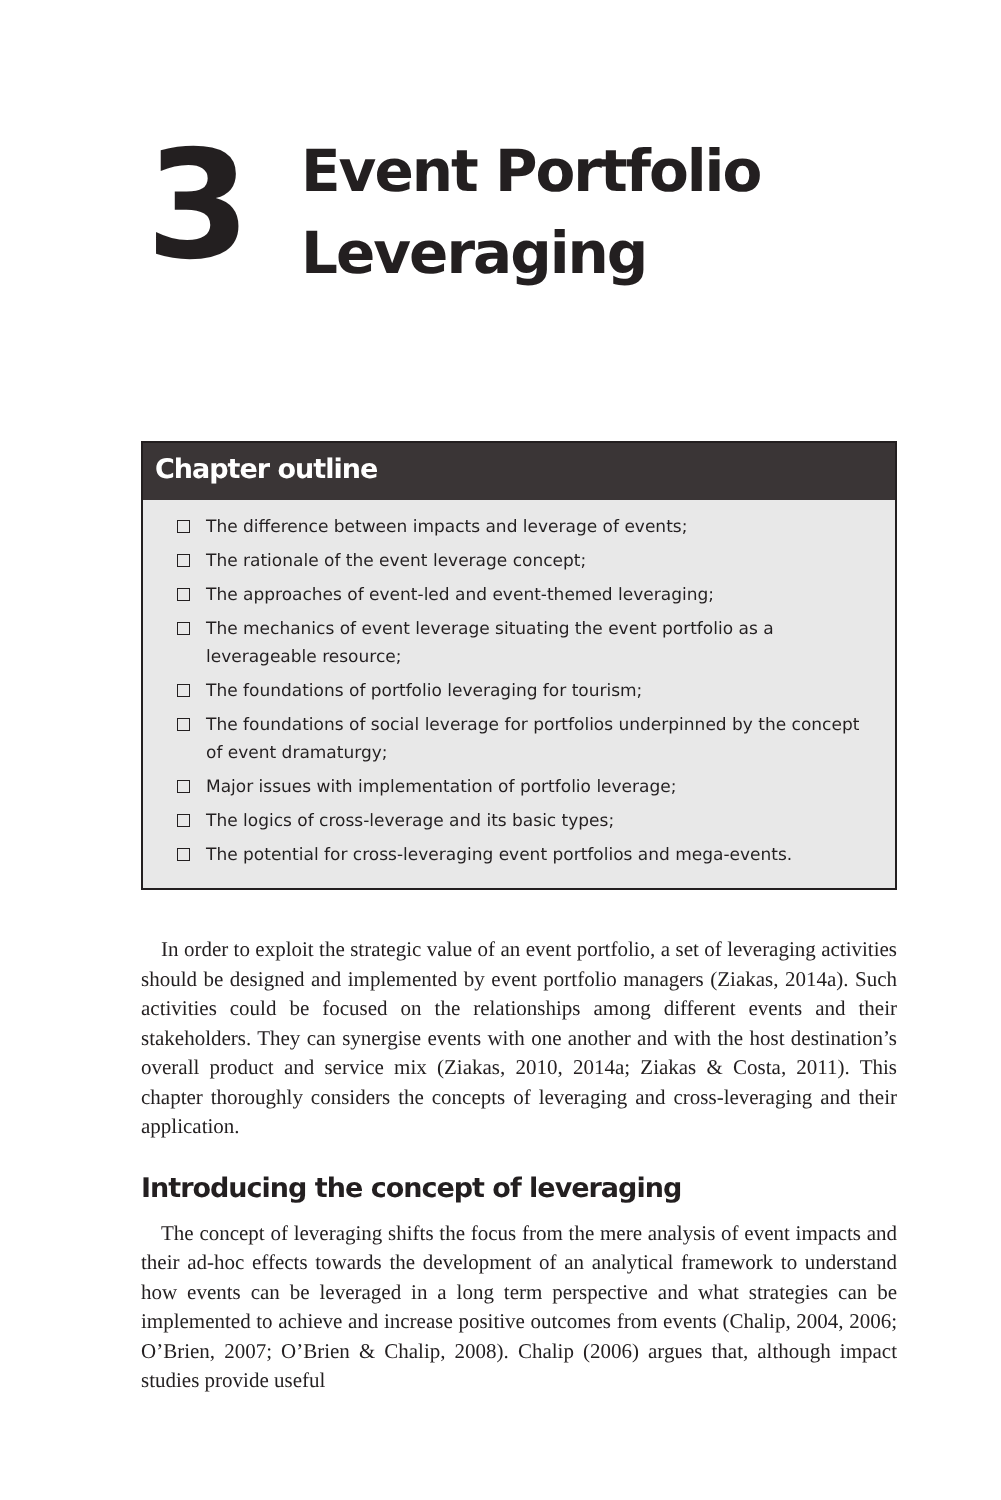3
Event Portfolio
Leveraging
Chapter outline
The difference between impacts and leverage of events;
The rationale of the event leverage concept;
The approaches of event-led and event-themed leveraging;
The mechanics of event leverage situating the event portfolio as a leverageable resource;
The foundations of portfolio leveraging for tourism;
The foundations of social leverage for portfolios underpinned by the concept of event dramaturgy;
Major issues with implementation of portfolio leverage;
The logics of cross-leverage and its basic types;
The potential for cross-leveraging event portfolios and mega-events.
In order to exploit the strategic value of an event portfolio, a set of leveraging activities should be designed and implemented by event portfolio managers (Ziakas, 2014a). Such activities could be focused on the relationships among different events and their stakeholders. They can synergise events with one another and with the host destination’s overall product and service mix (Ziakas, 2010, 2014a; Ziakas & Costa, 2011). This chapter thoroughly considers the concepts of leveraging and cross-leveraging and their application.
Introducing the concept of leveraging
The concept of leveraging shifts the focus from the mere analysis of event impacts and their ad-hoc effects towards the development of an analytical framework to understand how events can be leveraged in a long term perspective and what strategies can be implemented to achieve and increase positive outcomes from events (Chalip, 2004, 2006; O’Brien, 2007; O’Brien & Chalip, 2008). Chalip (2006) argues that, although impact studies provide useful